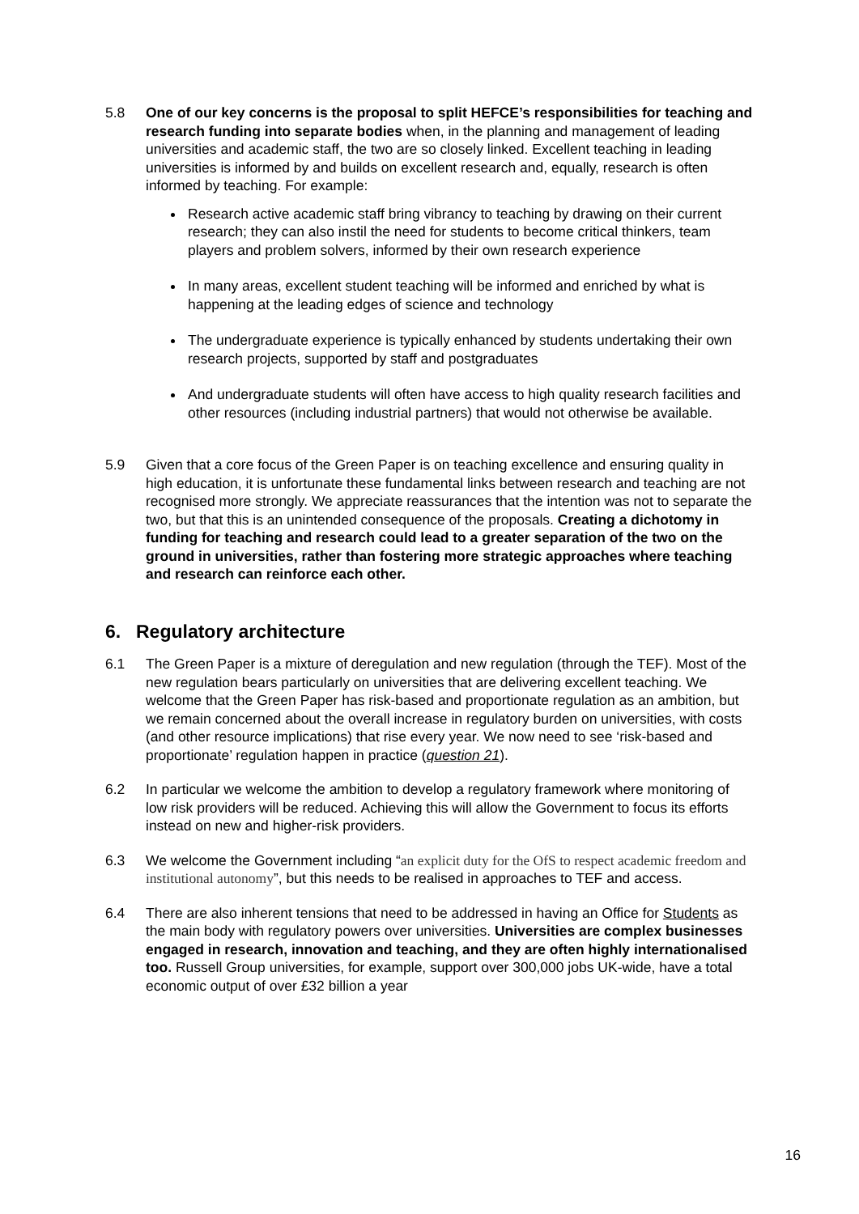5.8 One of our key concerns is the proposal to split HEFCE’s responsibilities for teaching and research funding into separate bodies when, in the planning and management of leading universities and academic staff, the two are so closely linked. Excellent teaching in leading universities is informed by and builds on excellent research and, equally, research is often informed by teaching. For example:
Research active academic staff bring vibrancy to teaching by drawing on their current research; they can also instil the need for students to become critical thinkers, team players and problem solvers, informed by their own research experience
In many areas, excellent student teaching will be informed and enriched by what is happening at the leading edges of science and technology
The undergraduate experience is typically enhanced by students undertaking their own research projects, supported by staff and postgraduates
And undergraduate students will often have access to high quality research facilities and other resources (including industrial partners) that would not otherwise be available.
5.9 Given that a core focus of the Green Paper is on teaching excellence and ensuring quality in high education, it is unfortunate these fundamental links between research and teaching are not recognised more strongly. We appreciate reassurances that the intention was not to separate the two, but that this is an unintended consequence of the proposals. Creating a dichotomy in funding for teaching and research could lead to a greater separation of the two on the ground in universities, rather than fostering more strategic approaches where teaching and research can reinforce each other.
6. Regulatory architecture
6.1 The Green Paper is a mixture of deregulation and new regulation (through the TEF). Most of the new regulation bears particularly on universities that are delivering excellent teaching. We welcome that the Green Paper has risk-based and proportionate regulation as an ambition, but we remain concerned about the overall increase in regulatory burden on universities, with costs (and other resource implications) that rise every year. We now need to see ‘risk-based and proportionate’ regulation happen in practice (question 21).
6.2 In particular we welcome the ambition to develop a regulatory framework where monitoring of low risk providers will be reduced. Achieving this will allow the Government to focus its efforts instead on new and higher-risk providers.
6.3 We welcome the Government including “an explicit duty for the OfS to respect academic freedom and institutional autonomy”, but this needs to be realised in approaches to TEF and access.
6.4 There are also inherent tensions that need to be addressed in having an Office for Students as the main body with regulatory powers over universities. Universities are complex businesses engaged in research, innovation and teaching, and they are often highly internationalised too. Russell Group universities, for example, support over 300,000 jobs UK-wide, have a total economic output of over £32 billion a year
16